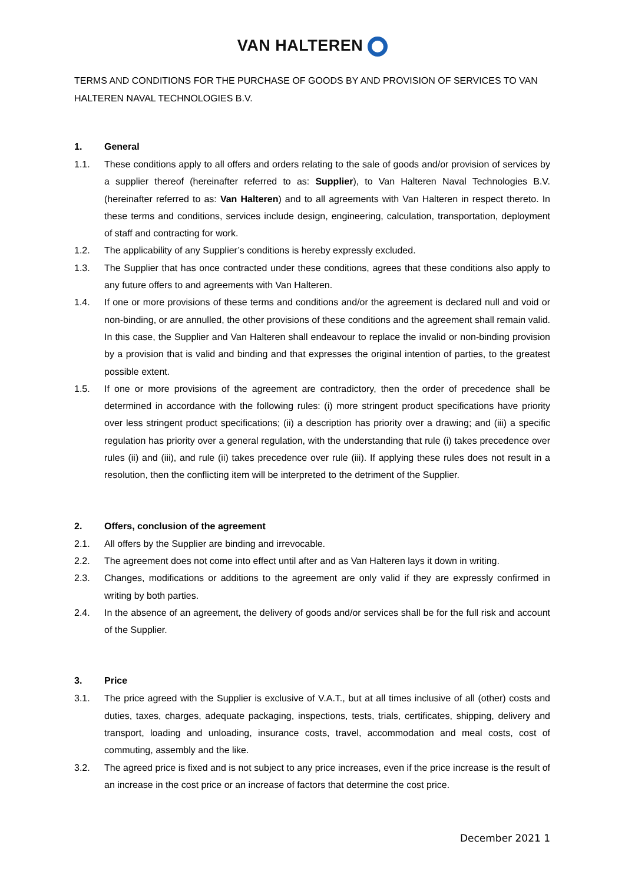VAN HALTEREN
TERMS AND CONDITIONS FOR THE PURCHASE OF GOODS BY AND PROVISION OF SERVICES TO VAN HALTEREN NAVAL TECHNOLOGIES B.V.
1. General
1.1. These conditions apply to all offers and orders relating to the sale of goods and/or provision of services by a supplier thereof (hereinafter referred to as: Supplier), to Van Halteren Naval Technologies B.V. (hereinafter referred to as: Van Halteren) and to all agreements with Van Halteren in respect thereto. In these terms and conditions, services include design, engineering, calculation, transportation, deployment of staff and contracting for work.
1.2. The applicability of any Supplier’s conditions is hereby expressly excluded.
1.3. The Supplier that has once contracted under these conditions, agrees that these conditions also apply to any future offers to and agreements with Van Halteren.
1.4. If one or more provisions of these terms and conditions and/or the agreement is declared null and void or non-binding, or are annulled, the other provisions of these conditions and the agreement shall remain valid. In this case, the Supplier and Van Halteren shall endeavour to replace the invalid or non-binding provision by a provision that is valid and binding and that expresses the original intention of parties, to the greatest possible extent.
1.5. If one or more provisions of the agreement are contradictory, then the order of precedence shall be determined in accordance with the following rules: (i) more stringent product specifications have priority over less stringent product specifications; (ii) a description has priority over a drawing; and (iii) a specific regulation has priority over a general regulation, with the understanding that rule (i) takes precedence over rules (ii) and (iii), and rule (ii) takes precedence over rule (iii). If applying these rules does not result in a resolution, then the conflicting item will be interpreted to the detriment of the Supplier.
2. Offers, conclusion of the agreement
2.1. All offers by the Supplier are binding and irrevocable.
2.2. The agreement does not come into effect until after and as Van Halteren lays it down in writing.
2.3. Changes, modifications or additions to the agreement are only valid if they are expressly confirmed in writing by both parties.
2.4. In the absence of an agreement, the delivery of goods and/or services shall be for the full risk and account of the Supplier.
3. Price
3.1. The price agreed with the Supplier is exclusive of V.A.T., but at all times inclusive of all (other) costs and duties, taxes, charges, adequate packaging, inspections, tests, trials, certificates, shipping, delivery and transport, loading and unloading, insurance costs, travel, accommodation and meal costs, cost of commuting, assembly and the like.
3.2. The agreed price is fixed and is not subject to any price increases, even if the price increase is the result of an increase in the cost price or an increase of factors that determine the cost price.
December 2021 1